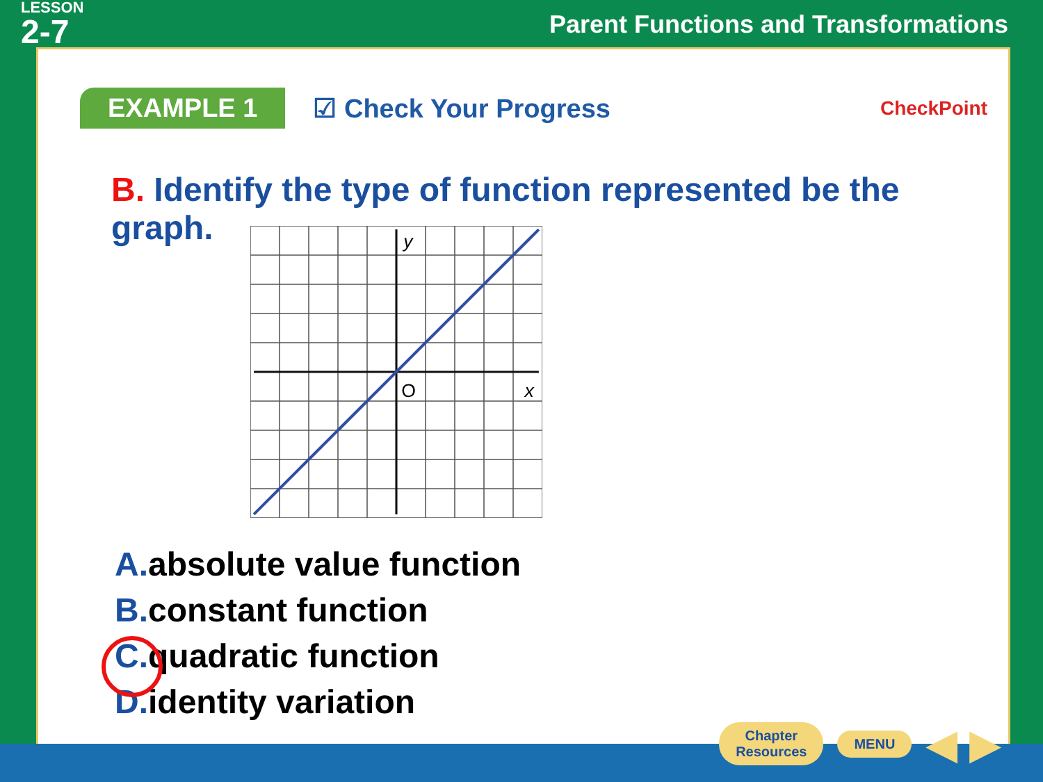LESSON
2-7
Parent Functions and Transformations
EXAMPLE 1
☑ Check Your Progress
CheckPoint
B. Identify the type of function represented be the graph.
y
O
x
A. absolute value function
B. constant function
C. quadratic function
D. identity variation
Chapter
Resources
MENU
◀ ▶